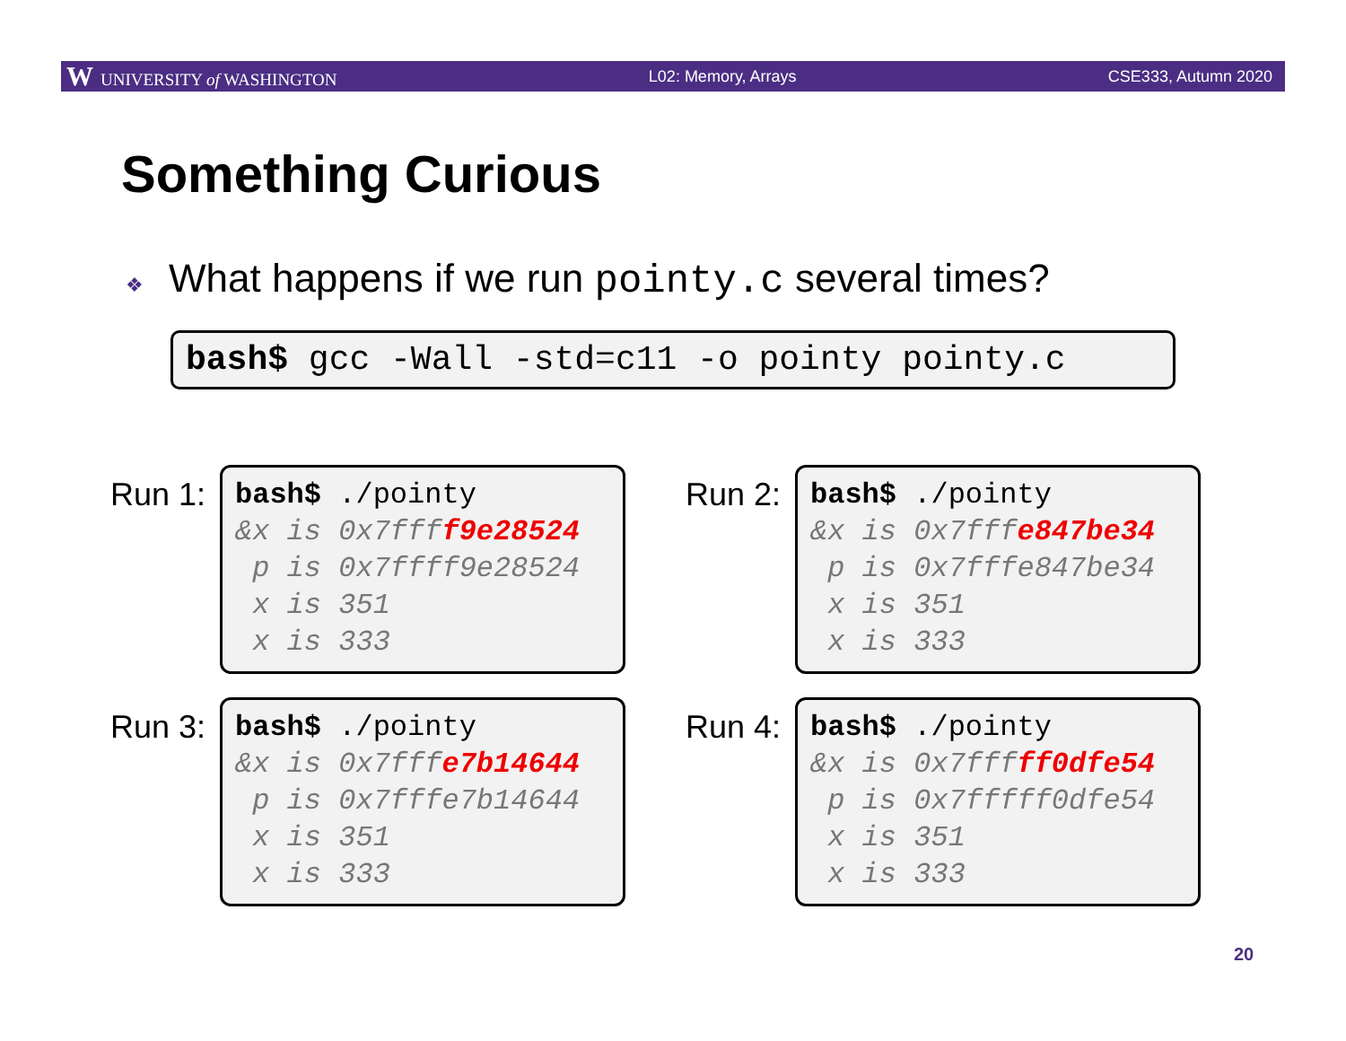W UNIVERSITY of WASHINGTON L02: Memory, Arrays CSE333, Autumn 2020
Something Curious
❖ What happens if we run pointy.c several times?
bash$ gcc -Wall -std=c11 -o pointy pointy.c
Run 1:
bash$ ./pointy
&x is 0x7ffff9e28524
p is 0x7ffff9e28524
x is 351
x is 333
Run 2:
bash$ ./pointy
&x is 0x7fffe847be34
p is 0x7fffe847be34
x is 351
x is 333
Run 3:
bash$ ./pointy
&x is 0x7fffe7b14644
p is 0x7fffe7b14644
x is 351
x is 333
Run 4:
bash$ ./pointy
&x is 0x7fffff0dfe54
p is 0x7fffff0dfe54
x is 351
x is 333
20